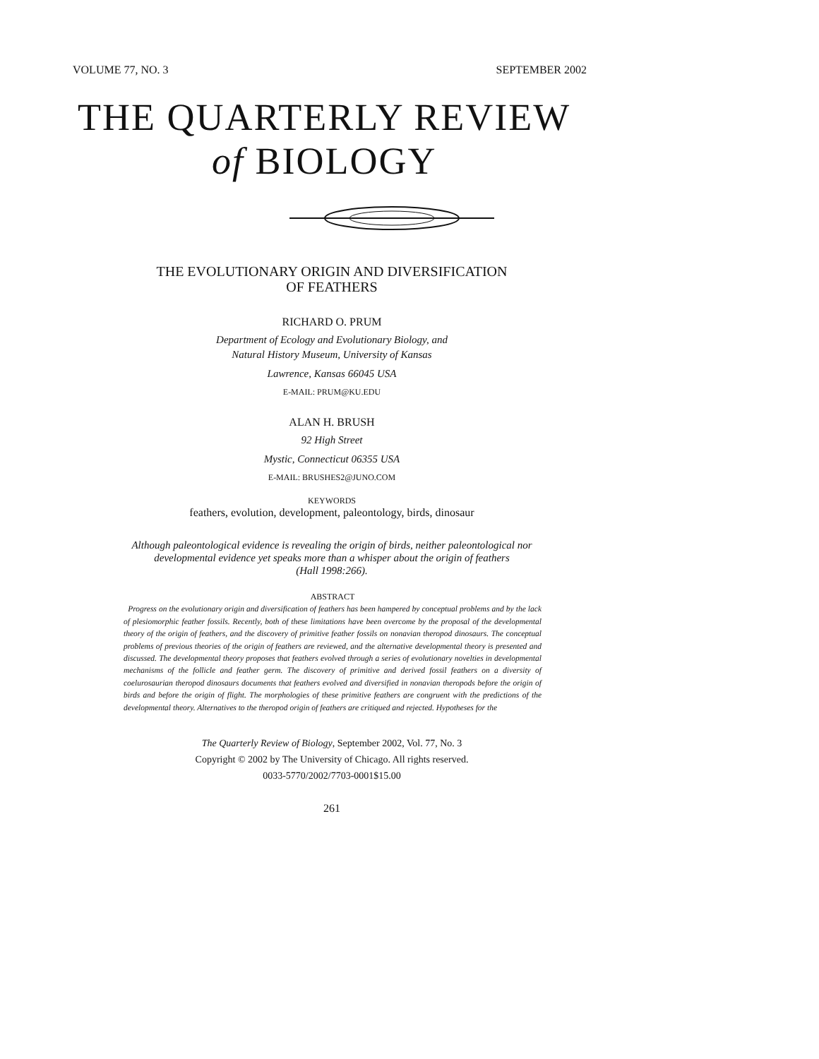VOLUME 77, NO. 3 SEPTEMBER 2002
THE QUARTERLY REVIEW
of BIOLOGY
THE EVOLUTIONARY ORIGIN AND DIVERSIFICATION
OF FEATHERS
RICHARD O. PRUM
Department of Ecology and Evolutionary Biology, and
Natural History Museum, University of Kansas
Lawrence, Kansas 66045 USA
E-MAIL: PRUM@KU.EDU
ALAN H. BRUSH
92 High Street
Mystic, Connecticut 06355 USA
E-MAIL: BRUSHES2@JUNO.COM
KEYWORDS
feathers, evolution, development, paleontology, birds, dinosaur
Although paleontological evidence is revealing the origin of birds, neither paleontological nor developmental evidence yet speaks more than a whisper about the origin of feathers
(Hall 1998:266).
ABSTRACT
Progress on the evolutionary origin and diversification of feathers has been hampered by conceptual problems and by the lack of plesiomorphic feather fossils. Recently, both of these limitations have been overcome by the proposal of the developmental theory of the origin of feathers, and the discovery of primitive feather fossils on nonavian theropod dinosaurs. The conceptual problems of previous theories of the origin of feathers are reviewed, and the alternative developmental theory is presented and discussed. The developmental theory proposes that feathers evolved through a series of evolutionary novelties in developmental mechanisms of the follicle and feather germ. The discovery of primitive and derived fossil feathers on a diversity of coelurosaurian theropod dinosaurs documents that feathers evolved and diversified in nonavian theropods before the origin of birds and before the origin of flight. The morphologies of these primitive feathers are congruent with the predictions of the developmental theory. Alternatives to the theropod origin of feathers are critiqued and rejected. Hypotheses for the
The Quarterly Review of Biology, September 2002, Vol. 77, No. 3
Copyright © 2002 by The University of Chicago. All rights reserved.
0033-5770/2002/7703-0001$15.00
261